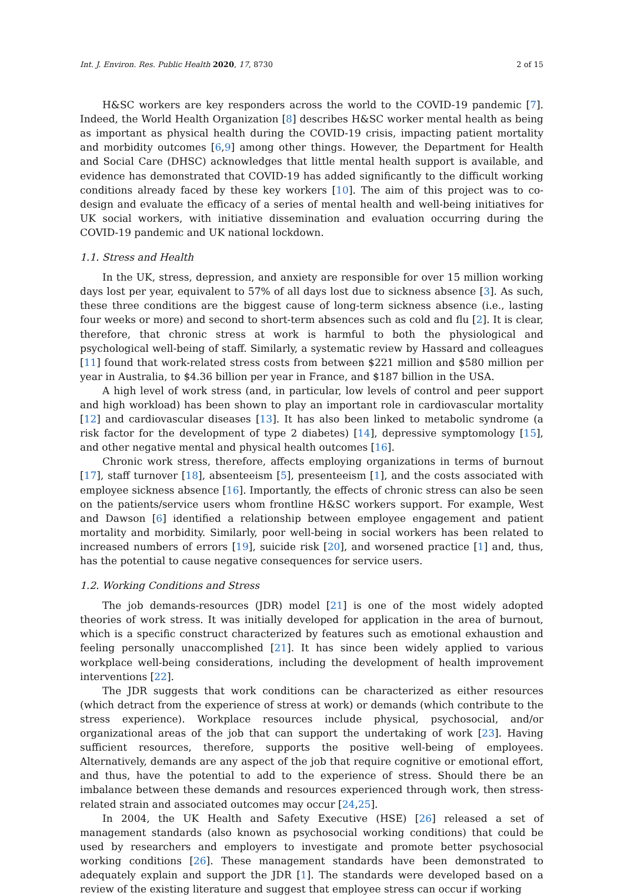Int. J. Environ. Res. Public Health 2020, 17, 8730 2 of 15
H&SC workers are key responders across the world to the COVID-19 pandemic [7]. Indeed, the World Health Organization [8] describes H&SC worker mental health as being as important as physical health during the COVID-19 crisis, impacting patient mortality and morbidity outcomes [6,9] among other things. However, the Department for Health and Social Care (DHSC) acknowledges that little mental health support is available, and evidence has demonstrated that COVID-19 has added significantly to the difficult working conditions already faced by these key workers [10]. The aim of this project was to co-design and evaluate the efficacy of a series of mental health and well-being initiatives for UK social workers, with initiative dissemination and evaluation occurring during the COVID-19 pandemic and UK national lockdown.
1.1. Stress and Health
In the UK, stress, depression, and anxiety are responsible for over 15 million working days lost per year, equivalent to 57% of all days lost due to sickness absence [3]. As such, these three conditions are the biggest cause of long-term sickness absence (i.e., lasting four weeks or more) and second to short-term absences such as cold and flu [2]. It is clear, therefore, that chronic stress at work is harmful to both the physiological and psychological well-being of staff. Similarly, a systematic review by Hassard and colleagues [11] found that work-related stress costs from between $221 million and $580 million per year in Australia, to $4.36 billion per year in France, and $187 billion in the USA.
A high level of work stress (and, in particular, low levels of control and peer support and high workload) has been shown to play an important role in cardiovascular mortality [12] and cardiovascular diseases [13]. It has also been linked to metabolic syndrome (a risk factor for the development of type 2 diabetes) [14], depressive symptomology [15], and other negative mental and physical health outcomes [16].
Chronic work stress, therefore, affects employing organizations in terms of burnout [17], staff turnover [18], absenteeism [5], presenteeism [1], and the costs associated with employee sickness absence [16]. Importantly, the effects of chronic stress can also be seen on the patients/service users whom frontline H&SC workers support. For example, West and Dawson [6] identified a relationship between employee engagement and patient mortality and morbidity. Similarly, poor well-being in social workers has been related to increased numbers of errors [19], suicide risk [20], and worsened practice [1] and, thus, has the potential to cause negative consequences for service users.
1.2. Working Conditions and Stress
The job demands-resources (JDR) model [21] is one of the most widely adopted theories of work stress. It was initially developed for application in the area of burnout, which is a specific construct characterized by features such as emotional exhaustion and feeling personally unaccomplished [21]. It has since been widely applied to various workplace well-being considerations, including the development of health improvement interventions [22].
The JDR suggests that work conditions can be characterized as either resources (which detract from the experience of stress at work) or demands (which contribute to the stress experience). Workplace resources include physical, psychosocial, and/or organizational areas of the job that can support the undertaking of work [23]. Having sufficient resources, therefore, supports the positive well-being of employees. Alternatively, demands are any aspect of the job that require cognitive or emotional effort, and thus, have the potential to add to the experience of stress. Should there be an imbalance between these demands and resources experienced through work, then stress-related strain and associated outcomes may occur [24,25].
In 2004, the UK Health and Safety Executive (HSE) [26] released a set of management standards (also known as psychosocial working conditions) that could be used by researchers and employers to investigate and promote better psychosocial working conditions [26]. These management standards have been demonstrated to adequately explain and support the JDR [1]. The standards were developed based on a review of the existing literature and suggest that employee stress can occur if working